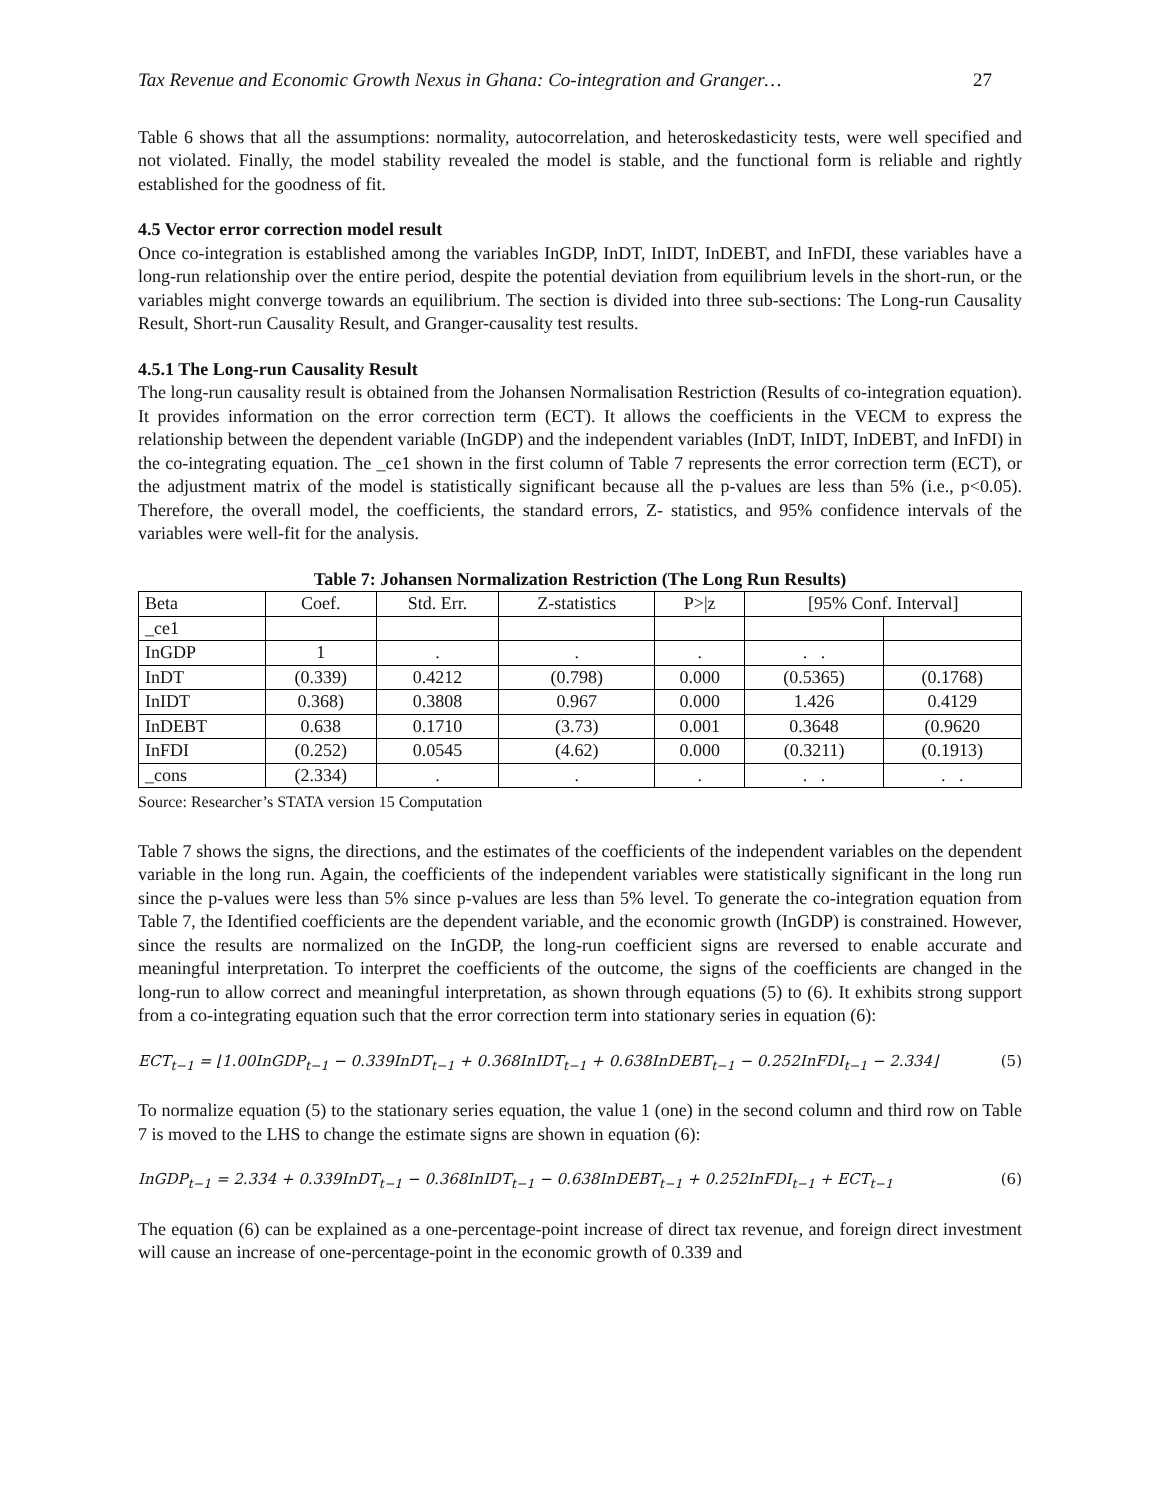Tax Revenue and Economic Growth Nexus in Ghana: Co-integration and Granger… 27
Table 6 shows that all the assumptions: normality, autocorrelation, and heteroskedasticity tests, were well specified and not violated. Finally, the model stability revealed the model is stable, and the functional form is reliable and rightly established for the goodness of fit.
4.5 Vector error correction model result
Once co-integration is established among the variables InGDP, InDT, InIDT, InDEBT, and InFDI, these variables have a long-run relationship over the entire period, despite the potential deviation from equilibrium levels in the short-run, or the variables might converge towards an equilibrium. The section is divided into three sub-sections: The Long-run Causality Result, Short-run Causality Result, and Granger-causality test results.
4.5.1 The Long-run Causality Result
The long-run causality result is obtained from the Johansen Normalisation Restriction (Results of co-integration equation). It provides information on the error correction term (ECT). It allows the coefficients in the VECM to express the relationship between the dependent variable (InGDP) and the independent variables (InDT, InIDT, InDEBT, and InFDI) in the co-integrating equation. The _ce1 shown in the first column of Table 7 represents the error correction term (ECT), or the adjustment matrix of the model is statistically significant because all the p-values are less than 5% (i.e., p<0.05). Therefore, the overall model, the coefficients, the standard errors, Z- statistics, and 95% confidence intervals of the variables were well-fit for the analysis.
Table 7: Johansen Normalization Restriction (The Long Run Results)
| Beta | Coef. | Std. Err. | Z-statistics | P>/z | [95% Conf. Interval] | |
| --- | --- | --- | --- | --- | --- | --- |
| _ce1 | | | | | | |
| InGDP | 1 | . | . | . | . . | |
| InDT | (0.339) | 0.4212 | (0.798) | 0.000 | (0.5365) | (0.1768) |
| InIDT | 0.368) | 0.3808 | 0.967 | 0.000 | 1.426 | 0.4129 |
| InDEBT | 0.638 | 0.1710 | (3.73) | 0.001 | 0.3648 | (0.9620 |
| InFDI | (0.252) | 0.0545 | (4.62) | 0.000 | (0.3211) | (0.1913) |
| _cons | (2.334) | . | . | . | . . | . . |
Source: Researcher’s STATA version 15 Computation
Table 7 shows the signs, the directions, and the estimates of the coefficients of the independent variables on the dependent variable in the long run. Again, the coefficients of the independent variables were statistically significant in the long run since the p-values were less than 5% since p-values are less than 5% level. To generate the co-integration equation from Table 7, the Identified coefficients are the dependent variable, and the economic growth (InGDP) is constrained. However, since the results are normalized on the InGDP, the long-run coefficient signs are reversed to enable accurate and meaningful interpretation. To interpret the coefficients of the outcome, the signs of the coefficients are changed in the long-run to allow correct and meaningful interpretation, as shown through equations (5) to (6). It exhibits strong support from a co-integrating equation such that the error correction term into stationary series in equation (6):
ECT<sub>t−1</sub> = ⌊1.00InGDP<sub>t−1</sub> − 0.339InDT<sub>t−1</sub> + 0.368InIDT<sub>t−1</sub> + 0.638InDEBT<sub>t−1</sub> − 0.252InFDI<sub>t−1</sub> − 2.334⌋ (5)
To normalize equation (5) to the stationary series equation, the value 1 (one) in the second column and third row on Table 7 is moved to the LHS to change the estimate signs are shown in equation (6):
InGDP<sub>t−1</sub> = 2.334 + 0.339InDT<sub>t−1</sub> − 0.368InIDT<sub>t−1</sub> − 0.638InDEBT<sub>t−1</sub> + 0.252InFDI<sub>t−1</sub> + ECT<sub>t−1</sub> (6)
The equation (6) can be explained as a one-percentage-point increase of direct tax revenue, and foreign direct investment will cause an increase of one-percentage-point in the economic growth of 0.339 and